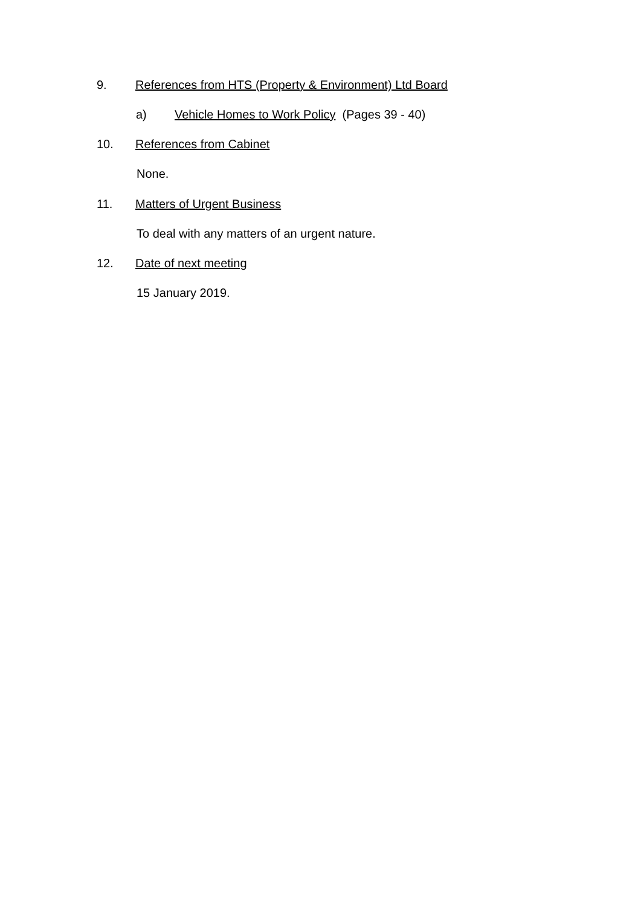9. References from HTS (Property & Environment) Ltd Board
a) Vehicle Homes to Work Policy (Pages 39 - 40)
10. References from Cabinet
None.
11. Matters of Urgent Business
To deal with any matters of an urgent nature.
12. Date of next meeting
15 January 2019.